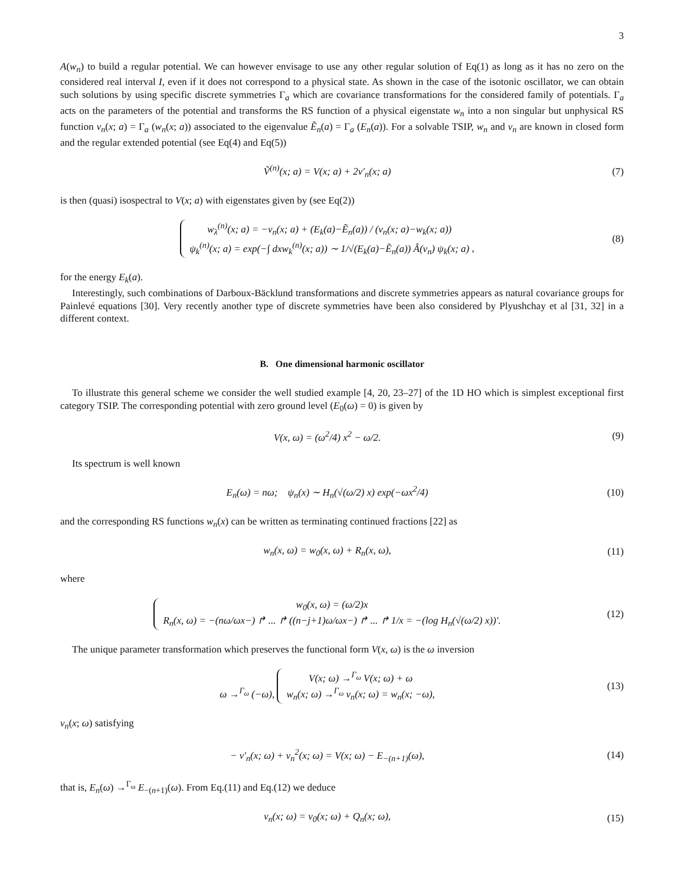3
A(w<sub>n</sub>) to build a regular potential. We can however envisage to use any other regular solution of Eq(1) as long as it has no zero on the considered real interval I, even if it does not correspond to a physical state. As shown in the case of the isotonic oscillator, we can obtain such solutions by using specific discrete symmetries Γ<sub>a</sub> which are covariance transformations for the considered family of potentials. Γ<sub>a</sub> acts on the parameters of the potential and transforms the RS function of a physical eigenstate w<sub>n</sub> into a non singular but unphysical RS function v<sub>n</sub>(x; a) = Γ<sub>a</sub> (w<sub>n</sub>(x; a)) associated to the eigenvalue Ẽ<sub>n</sub>(a) = Γ<sub>a</sub> (E<sub>n</sub>(a)). For a solvable TSIP, w<sub>n</sub> and v<sub>n</sub> are known in closed form and the regular extended potential (see Eq(4) and Eq(5))
Ṽ<sup>(n)</sup>(x; a) = V(x; a) + 2v′<sub>n</sub>(x; a) (7)
is then (quasi) isospectral to V(x; a) with eigenstates given by (see Eq(2))
w<sub>λ</sub><sup>(n)</sup>(x; a) = −v<sub>n</sub>(x; a) + (E<sub>k</sub>(a)−Ẽ<sub>n</sub>(a)) / (v<sub>n</sub>(x; a)−w<sub>k</sub>(x; a))
ψ<sub>k</sub><sup>(n)</sup>(x; a) = exp(−∫ dxw<sub>k</sub><sup>(n)</sup>(x; a)) ∼ 1/√(E<sub>k</sub>(a)−Ẽ<sub>n</sub>(a)) Â(v<sub>n</sub>) ψ<sub>k</sub>(x; a) , (8)
for the energy E<sub>k</sub>(a).
Interestingly, such combinations of Darboux-Bäcklund transformations and discrete symmetries appears as natural covariance groups for Painlevé equations [30]. Very recently another type of discrete symmetries have been also considered by Plyushchay et al [31, 32] in a different context.
B. One dimensional harmonic oscillator
To illustrate this general scheme we consider the well studied example [4, 20, 23–27] of the 1D HO which is simplest exceptional first category TSIP. The corresponding potential with zero ground level (E<sub>0</sub>(ω) = 0) is given by
V(x, ω) = (ω<sup>2</sup>/4) x<sup>2</sup> − ω/2. (9)
Its spectrum is well known
E<sub>n</sub>(ω) = nω; ψ<sub>n</sub>(x) ∼ H<sub>n</sub>(√(ω/2) x) exp(−ωx<sup>2</sup>/4) (10)
and the corresponding RS functions w<sub>n</sub>(x) can be written as terminating continued fractions [22] as
w<sub>n</sub>(x, ω) = w<sub>0</sub>(x, ω) + R<sub>n</sub>(x, ω), (11)
where
w<sub>0</sub>(x, ω) = (ω/2)x
R<sub>n</sub>(x, ω) = −(nω/ωx−) ↱ ... ↱ ((n−j+1)ω/ωx−) ↱ ... ↱ 1/x = −(log H<sub>n</sub>(√(ω/2) x))′. (12)
The unique parameter transformation which preserves the functional form V(x, ω) is the ω inversion
ω →<sup>Γ<sub>ω</sub></sup> (−ω), V(x; ω) →<sup>Γ<sub>ω</sub></sup> V(x; ω) + ω
w<sub>n</sub>(x; ω) →<sup>Γ<sub>ω</sub></sup> v<sub>n</sub>(x; ω) = w<sub>n</sub>(x; −ω), (13)
v<sub>n</sub>(x; ω) satisfying
− v′<sub>n</sub>(x; ω) + v<sub>n</sub><sup>2</sup>(x; ω) = V(x; ω) − E<sub>−(n+1)</sub>(ω), (14)
that is, E<sub>n</sub>(ω) →<sup>Γ<sub>ω</sub></sup> E<sub>−(n+1)</sub>(ω). From Eq.(11) and Eq.(12) we deduce
v<sub>n</sub>(x; ω) = v<sub>0</sub>(x; ω) + Q<sub>n</sub>(x; ω), (15)